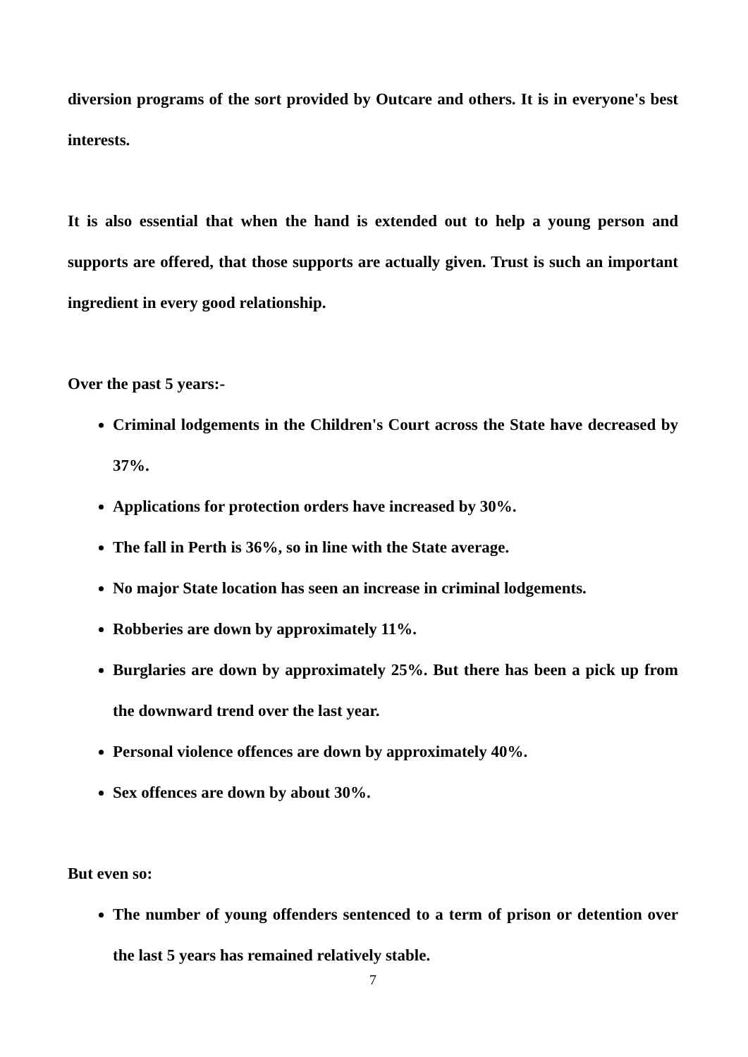diversion programs of the sort provided by Outcare and others. It is in everyone's best interests.
It is also essential that when the hand is extended out to help a young person and supports are offered, that those supports are actually given. Trust is such an important ingredient in every good relationship.
Over the past 5 years:-
Criminal lodgements in the Children's Court across the State have decreased by 37%.
Applications for protection orders have increased by 30%.
The fall in Perth is 36%, so in line with the State average.
No major State location has seen an increase in criminal lodgements.
Robberies are down by approximately 11%.
Burglaries are down by approximately 25%. But there has been a pick up from the downward trend over the last year.
Personal violence offences are down by approximately 40%.
Sex offences are down by about 30%.
But even so:
The number of young offenders sentenced to a term of prison or detention over the last 5 years has remained relatively stable.
7